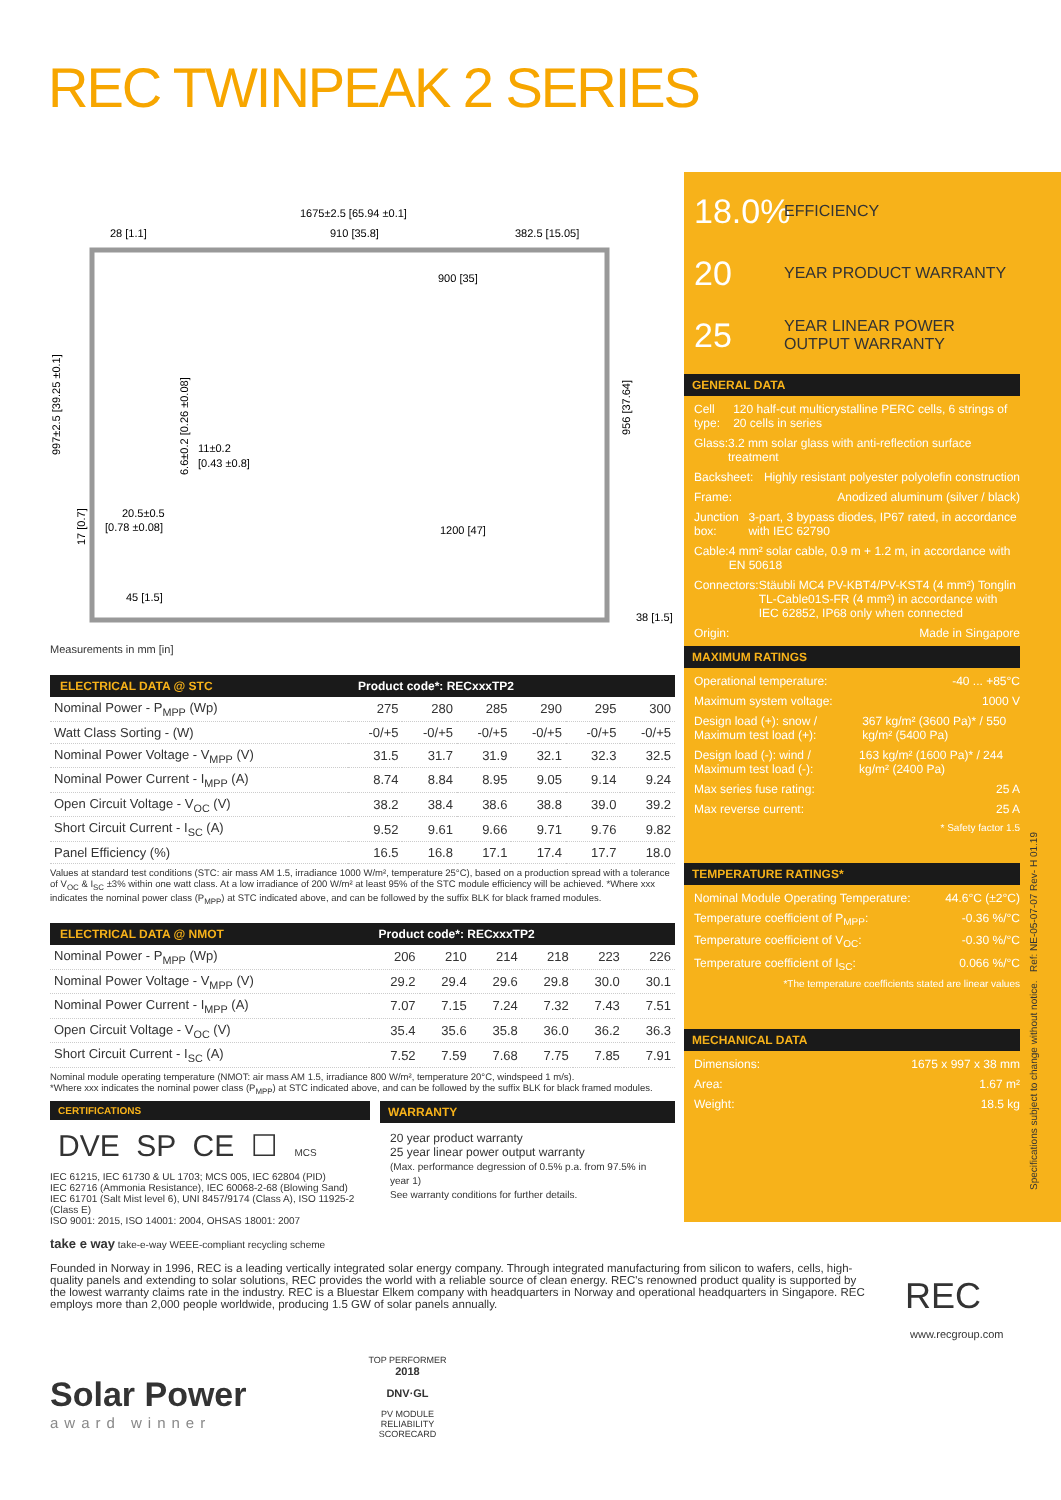REC TWINPEAK 2 SERIES
1675±2.5 [65.94 ±0.1]
28 [1.1]
910 [35.8]
382.5 [15.05]
900 [35]
1200 [47]
11±0.2
[0.43 ±0.8]
20.5±0.5
[0.78 ±0.08]
45 [1.5]
38 [1.5]
997±2.5 [39.25 ±0.1]
956 [37.64]
6.6±0.2 [0.26 ±0.08]
17 [0.7]
Measurements in mm [in]
| ELECTRICAL DATA @ STC | Product code*: RECxxxTP2 | | | | | |
| --- | --- | --- | --- | --- | --- | --- |
| Nominal Power - P<sub>MPP</sub> (Wp) | 275 | 280 | 285 | 290 | 295 | 300 |
| Watt Class Sorting - (W) | -0/+5 | -0/+5 | -0/+5 | -0/+5 | -0/+5 | -0/+5 |
| Nominal Power Voltage - V<sub>MPP</sub> (V) | 31.5 | 31.7 | 31.9 | 32.1 | 32.3 | 32.5 |
| Nominal Power Current - I<sub>MPP</sub> (A) | 8.74 | 8.84 | 8.95 | 9.05 | 9.14 | 9.24 |
| Open Circuit Voltage - V<sub>OC</sub> (V) | 38.2 | 38.4 | 38.6 | 38.8 | 39.0 | 39.2 |
| Short Circuit Current - I<sub>SC</sub> (A) | 9.52 | 9.61 | 9.66 | 9.71 | 9.76 | 9.82 |
| Panel Efficiency (%) | 16.5 | 16.8 | 17.1 | 17.4 | 17.7 | 18.0 |
Values at standard test conditions (STC: air mass AM 1.5, irradiance 1000 W/m², temperature 25°C), based on a production spread with a tolerance of V<sub>OC</sub> & I<sub>SC</sub> ±3% within one watt class. At a low irradiance of 200 W/m² at least 95% of the STC module efficiency will be achieved. *Where xxx indicates the nominal power class (P<sub>MPP</sub>) at STC indicated above, and can be followed by the suffix BLK for black framed modules.
| ELECTRICAL DATA @ NMOT | Product code*: RECxxxTP2 | | | | | |
| --- | --- | --- | --- | --- | --- | --- |
| Nominal Power - P<sub>MPP</sub> (Wp) | 206 | 210 | 214 | 218 | 223 | 226 |
| Nominal Power Voltage - V<sub>MPP</sub> (V) | 29.2 | 29.4 | 29.6 | 29.8 | 30.0 | 30.1 |
| Nominal Power Current - I<sub>MPP</sub> (A) | 7.07 | 7.15 | 7.24 | 7.32 | 7.43 | 7.51 |
| Open Circuit Voltage - V<sub>OC</sub> (V) | 35.4 | 35.6 | 35.8 | 36.0 | 36.2 | 36.3 |
| Short Circuit Current - I<sub>SC</sub> (A) | 7.52 | 7.59 | 7.68 | 7.75 | 7.85 | 7.91 |
Nominal module operating temperature (NMOT: air mass AM 1.5, irradiance 800 W/m², temperature 20°C, windspeed 1 m/s).
*Where xxx indicates the nominal power class (P<sub>MPP</sub>) at STC indicated above, and can be followed by the suffix BLK for black framed modules.
CERTIFICATIONS
DVE SP CE ☐ MCS
IEC 61215, IEC 61730 & UL 1703; MCS 005, IEC 62804 (PID)
IEC 62716 (Ammonia Resistance), IEC 60068-2-68 (Blowing Sand)
IEC 61701 (Salt Mist level 6), UNI 8457/9174 (Class A), ISO 11925-2 (Class E)
ISO 9001: 2015, ISO 14001: 2004, OHSAS 18001: 2007
take e way take-e-way WEEE-compliant recycling scheme
WARRANTY
20 year product warranty
25 year linear power output warranty
(Max. performance degression of 0.5% p.a. from 97.5% in year 1)
See warranty conditions for further details.
18.0% EFFICIENCY
20 YEAR PRODUCT WARRANTY
25 YEAR LINEAR POWER
OUTPUT WARRANTY
GENERAL DATA
Cell type: 120 half-cut multicrystalline PERC cells, 6 strings of 20 cells in series
Glass: 3.2 mm solar glass with anti-reflection surface treatment
Backsheet: Highly resistant polyester polyolefin construction
Frame: Anodized aluminum (silver / black)
Junction box: 3-part, 3 bypass diodes, IP67 rated, in accordance with IEC 62790
Cable: 4 mm² solar cable, 0.9 m + 1.2 m, in accordance with EN 50618
Connectors: Stäubli MC4 PV-KBT4/PV-KST4 (4 mm²) Tonglin TL-Cable01S-FR (4 mm²) in accordance with IEC 62852, IP68 only when connected
Origin: Made in Singapore
MAXIMUM RATINGS
Operational temperature: -40 ... +85°C
Maximum system voltage: 1000 V
Design load (+): snow / Maximum test load (+): 367 kg/m² (3600 Pa)* / 550 kg/m² (5400 Pa)
Design load (-): wind / Maximum test load (-): 163 kg/m² (1600 Pa)* / 244 kg/m² (2400 Pa)
Max series fuse rating: 25 A
Max reverse current: 25 A
* Safety factor 1.5
TEMPERATURE RATINGS*
Nominal Module Operating Temperature: 44.6°C (±2°C)
Temperature coefficient of P<sub>MPP</sub>: -0.36 %/°C
Temperature coefficient of V<sub>OC</sub>: -0.30 %/°C
Temperature coefficient of I<sub>SC</sub>: 0.066 %/°C
*The temperature coefficients stated are linear values
MECHANICAL DATA
Dimensions: 1675 x 997 x 38 mm
Area: 1.67 m²
Weight: 18.5 kg
Specifications subject to change without notice. Ref: NE-05-07-07 Rev- H 01.19
Founded in Norway in 1996, REC is a leading vertically integrated solar energy company. Through integrated manufacturing from silicon to wafers, cells, high-quality panels and extending to solar solutions, REC provides the world with a reliable source of clean energy. REC's renowned product quality is supported by the lowest warranty claims rate in the industry. REC is a Bluestar Elkem company with headquarters in Norway and operational headquarters in Singapore. REC employs more than 2,000 people worldwide, producing 1.5 GW of solar panels annually.
REC
www.recgroup.com
Solar Power
award winner
TOP PERFORMER
2018
DNV·GL
PV MODULE
RELIABILITY SCORECARD